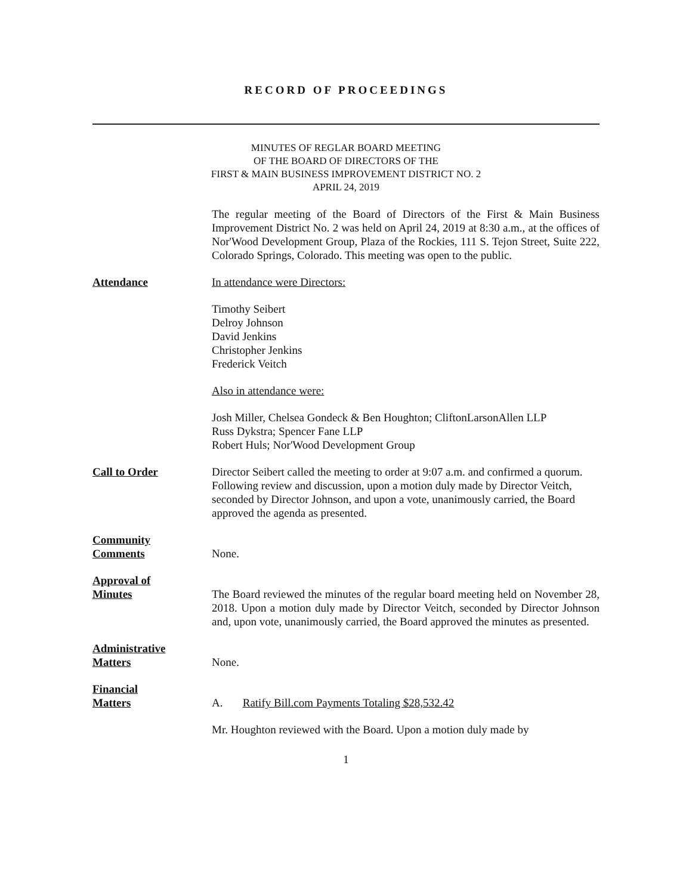RECORD OF PROCEEDINGS
MINUTES OF REGLAR BOARD MEETING
OF THE BOARD OF DIRECTORS OF THE
FIRST & MAIN BUSINESS IMPROVEMENT DISTRICT NO. 2
APRIL 24, 2019
The regular meeting of the Board of Directors of the First & Main Business Improvement District No. 2 was held on April 24, 2019 at 8:30 a.m., at the offices of Nor'Wood Development Group, Plaza of the Rockies, 111 S. Tejon Street, Suite 222, Colorado Springs, Colorado. This meeting was open to the public.
Attendance In attendance were Directors:
Timothy Seibert
Delroy Johnson
David Jenkins
Christopher Jenkins
Frederick Veitch
Also in attendance were:
Josh Miller, Chelsea Gondeck & Ben Houghton; CliftonLarsonAllen LLP
Russ Dykstra; Spencer Fane LLP
Robert Huls; Nor'Wood Development Group
Call to Order Director Seibert called the meeting to order at 9:07 a.m. and confirmed a quorum. Following review and discussion, upon a motion duly made by Director Veitch, seconded by Director Johnson, and upon a vote, unanimously carried, the Board approved the agenda as presented.
Community
Comments
None.
Approval of
Minutes
The Board reviewed the minutes of the regular board meeting held on November 28, 2018. Upon a motion duly made by Director Veitch, seconded by Director Johnson and, upon vote, unanimously carried, the Board approved the minutes as presented.
Administrative
Matters
None.
Financial
Matters
A. Ratify Bill.com Payments Totaling $28,532.42
Mr. Houghton reviewed with the Board. Upon a motion duly made by
1